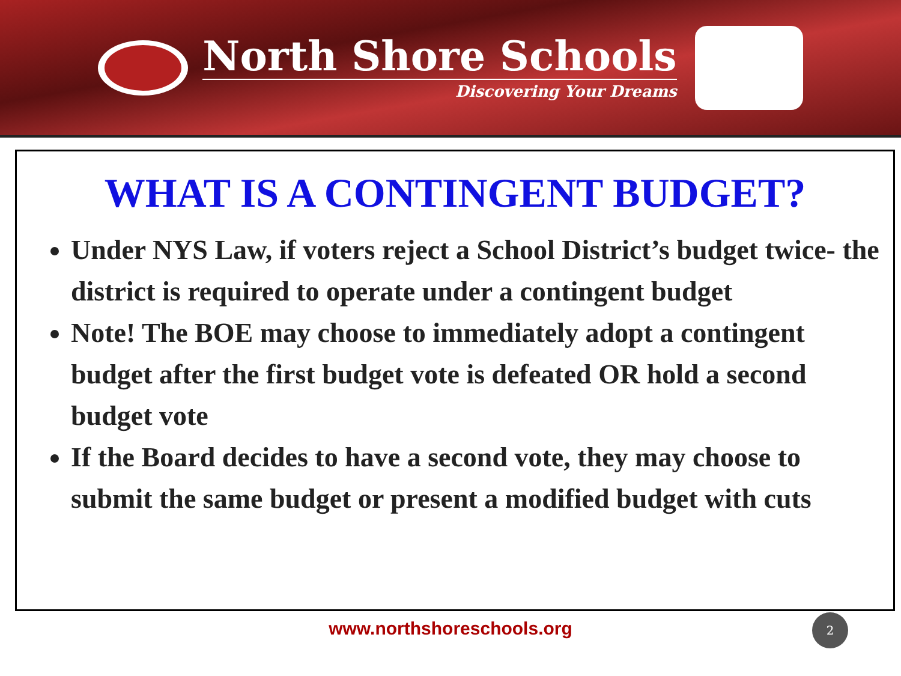North Shore Schools
Discovering Your Dreams
WHAT IS A CONTINGENT BUDGET?
Under NYS Law, if voters reject a School District’s budget twice- the district is required to operate under a contingent budget
Note! The BOE may choose to immediately adopt a contingent budget after the first budget vote is defeated OR hold a second budget vote
If the Board decides to have a second vote, they may choose to submit the same budget or present a modified budget with cuts
www.northshoreschools.org 2